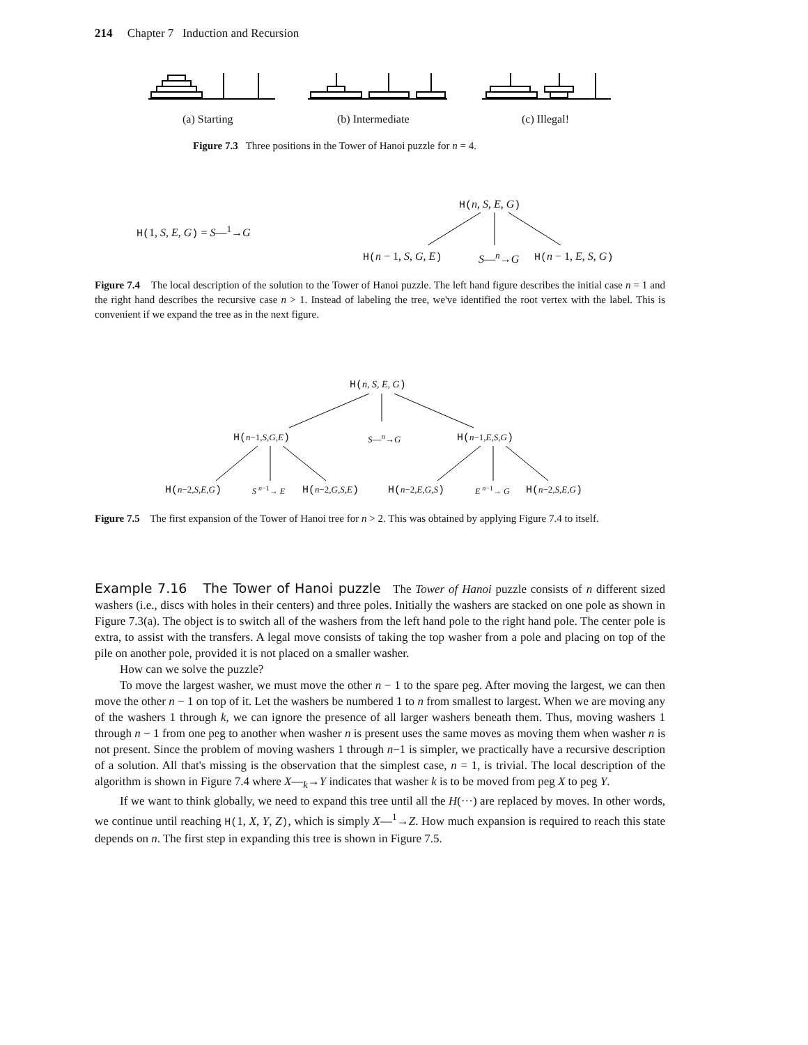214 Chapter 7 Induction and Recursion
(a) Starting (b) Intermediate (c) Illegal!
Figure 7.3 Three positions in the Tower of Hanoi puzzle for n = 4.
H(1, S, E, G) = S—<sup>1</sup>→G
H(n, S, E, G)
H(n − 1, S, G, E) S—<sup>n</sup>→G H(n − 1, E, S, G)
Figure 7.4 The local description of the solution to the Tower of Hanoi puzzle. The left hand figure describes the initial case n = 1 and the right hand describes the recursive case n > 1. Instead of labeling the tree, we've identified the root vertex with the label. This is convenient if we expand the tree as in the next figure.
H(n, S, E, G)
H(n−1,S,G,E) S—<sup>n</sup>→G H(n−1,E,S,G)
H(n−2,S,E,G) S <sup>n−1</sup>→ E H(n−2,G,S,E) H(n−2,E,G,S) E <sup>n−1</sup>→ G H(n−2,S,E,G)
Figure 7.5 The first expansion of the Tower of Hanoi tree for n > 2. This was obtained by applying Figure 7.4 to itself.
Example 7.16 The Tower of Hanoi puzzle The Tower of Hanoi puzzle consists of n different sized washers (i.e., discs with holes in their centers) and three poles. Initially the washers are stacked on one pole as shown in Figure 7.3(a). The object is to switch all of the washers from the left hand pole to the right hand pole. The center pole is extra, to assist with the transfers. A legal move consists of taking the top washer from a pole and placing on top of the pile on another pole, provided it is not placed on a smaller washer.
How can we solve the puzzle?
To move the largest washer, we must move the other n − 1 to the spare peg. After moving the largest, we can then move the other n − 1 on top of it. Let the washers be numbered 1 to n from smallest to largest. When we are moving any of the washers 1 through k, we can ignore the presence of all larger washers beneath them. Thus, moving washers 1 through n − 1 from one peg to another when washer n is present uses the same moves as moving them when washer n is not present. Since the problem of moving washers 1 through n−1 is simpler, we practically have a recursive description of a solution. All that's missing is the observation that the simplest case, n = 1, is trivial. The local description of the algorithm is shown in Figure 7.4 where X—<sub>k</sub>→Y indicates that washer k is to be moved from peg X to peg Y.
If we want to think globally, we need to expand this tree until all the H(···) are replaced by moves. In other words, we continue until reaching H(1, X, Y, Z), which is simply X—<sup>1</sup>→Z. How much expansion is required to reach this state depends on n. The first step in expanding this tree is shown in Figure 7.5.